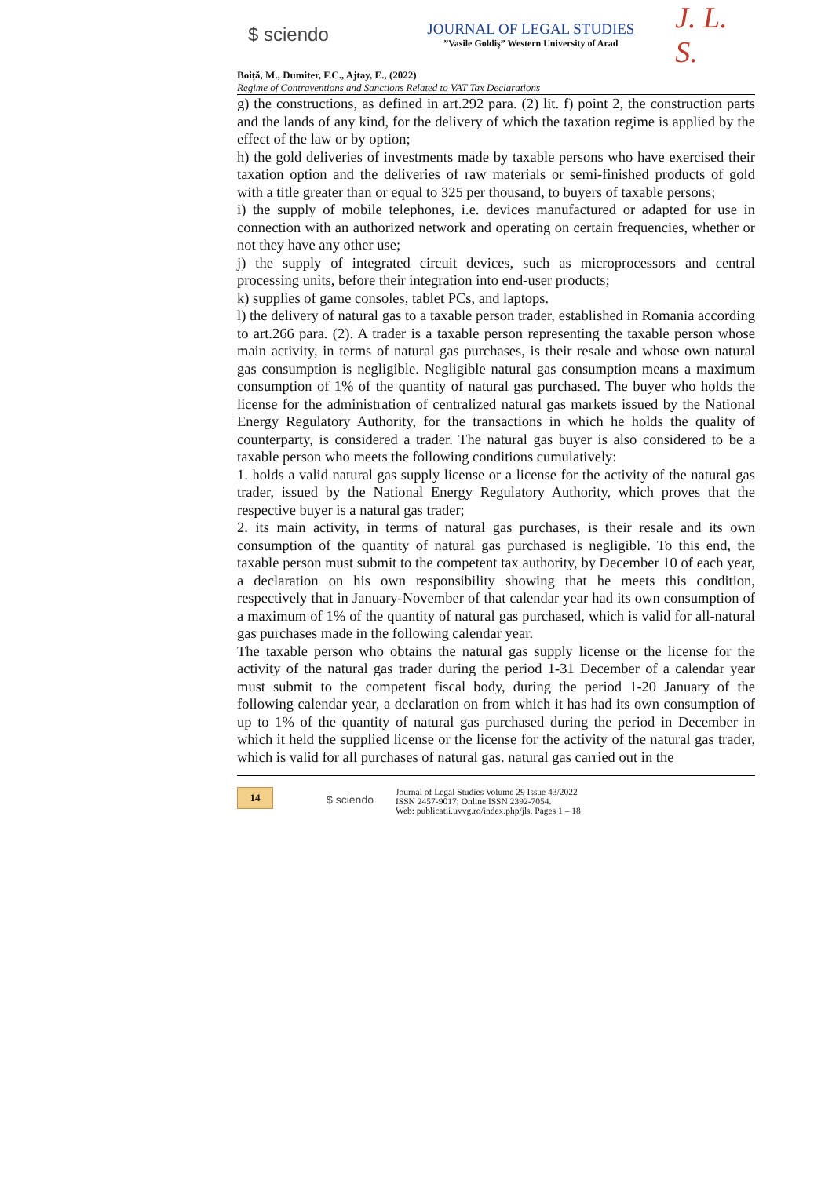$ sciendo
JOURNAL OF LEGAL STUDIES
”Vasile Goldiş” Western University of Arad
J. L. S.
Boiță, M., Dumiter, F.C., Ajtay, E., (2022)
Regime of Contraventions and Sanctions Related to VAT Tax Declarations
g) the constructions, as defined in art.292 para. (2) lit. f) point 2, the construction parts and the lands of any kind, for the delivery of which the taxation regime is applied by the effect of the law or by option;
h) the gold deliveries of investments made by taxable persons who have exercised their taxation option and the deliveries of raw materials or semi-finished products of gold with a title greater than or equal to 325 per thousand, to buyers of taxable persons;
i) the supply of mobile telephones, i.e. devices manufactured or adapted for use in connection with an authorized network and operating on certain frequencies, whether or not they have any other use;
j) the supply of integrated circuit devices, such as microprocessors and central processing units, before their integration into end-user products;
k) supplies of game consoles, tablet PCs, and laptops.
l) the delivery of natural gas to a taxable person trader, established in Romania according to art.266 para. (2). A trader is a taxable person representing the taxable person whose main activity, in terms of natural gas purchases, is their resale and whose own natural gas consumption is negligible. Negligible natural gas consumption means a maximum consumption of 1% of the quantity of natural gas purchased. The buyer who holds the license for the administration of centralized natural gas markets issued by the National Energy Regulatory Authority, for the transactions in which he holds the quality of counterparty, is considered a trader. The natural gas buyer is also considered to be a taxable person who meets the following conditions cumulatively:
1. holds a valid natural gas supply license or a license for the activity of the natural gas trader, issued by the National Energy Regulatory Authority, which proves that the respective buyer is a natural gas trader;
2. its main activity, in terms of natural gas purchases, is their resale and its own consumption of the quantity of natural gas purchased is negligible. To this end, the taxable person must submit to the competent tax authority, by December 10 of each year, a declaration on his own responsibility showing that he meets this condition, respectively that in January-November of that calendar year had its own consumption of a maximum of 1% of the quantity of natural gas purchased, which is valid for all-natural gas purchases made in the following calendar year.
The taxable person who obtains the natural gas supply license or the license for the activity of the natural gas trader during the period 1-31 December of a calendar year must submit to the competent fiscal body, during the period 1-20 January of the following calendar year, a declaration on from which it has had its own consumption of up to 1% of the quantity of natural gas purchased during the period in December in which it held the supplied license or the license for the activity of the natural gas trader, which is valid for all purchases of natural gas. natural gas carried out in the
14
$ sciendo
Journal of Legal Studies Volume 29 Issue 43/2022
ISSN 2457-9017; Online ISSN 2392-7054.
Web: publicatii.uvvg.ro/index.php/jls. Pages 1 – 18